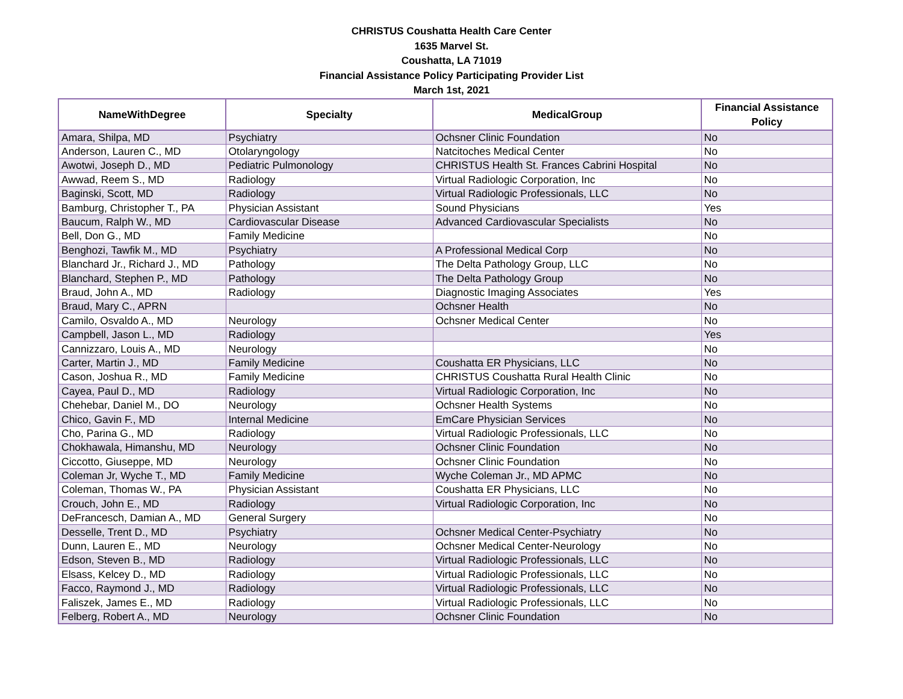CHRISTUS Coushatta Health Care Center
1635 Marvel St.
Coushatta, LA 71019
Financial Assistance Policy Participating Provider List
March 1st, 2021
| NameWithDegree | Specialty | MedicalGroup | Financial Assistance Policy |
| --- | --- | --- | --- |
| Amara, Shilpa, MD | Psychiatry | Ochsner Clinic Foundation | No |
| Anderson, Lauren C., MD | Otolaryngology | Natcitoches Medical Center | No |
| Awotwi, Joseph D., MD | Pediatric Pulmonology | CHRISTUS Health St. Frances Cabrini Hospital | No |
| Awwad, Reem S., MD | Radiology | Virtual Radiologic Corporation, Inc | No |
| Baginski, Scott, MD | Radiology | Virtual Radiologic Professionals, LLC | No |
| Bamburg, Christopher T., PA | Physician Assistant | Sound Physicians | Yes |
| Baucum, Ralph W., MD | Cardiovascular Disease | Advanced Cardiovascular Specialists | No |
| Bell, Don G., MD | Family Medicine | | No |
| Benghozi, Tawfik M., MD | Psychiatry | A Professional Medical Corp | No |
| Blanchard Jr., Richard J., MD | Pathology | The Delta Pathology Group, LLC | No |
| Blanchard, Stephen P., MD | Pathology | The Delta Pathology Group | No |
| Braud, John A., MD | Radiology | Diagnostic Imaging Associates | Yes |
| Braud, Mary C., APRN | | Ochsner Health | No |
| Camilo, Osvaldo A., MD | Neurology | Ochsner Medical Center | No |
| Campbell, Jason L., MD | Radiology | | Yes |
| Cannizzaro, Louis A., MD | Neurology | | No |
| Carter, Martin J., MD | Family Medicine | Coushatta ER Physicians, LLC | No |
| Cason, Joshua R., MD | Family Medicine | CHRISTUS Coushatta Rural Health Clinic | No |
| Cayea, Paul D., MD | Radiology | Virtual Radiologic Corporation, Inc | No |
| Chehebar, Daniel M., DO | Neurology | Ochsner Health Systems | No |
| Chico, Gavin F., MD | Internal Medicine | EmCare Physician Services | No |
| Cho, Parina G., MD | Radiology | Virtual Radiologic Professionals, LLC | No |
| Chokhawala, Himanshu, MD | Neurology | Ochsner Clinic Foundation | No |
| Ciccotto, Giuseppe, MD | Neurology | Ochsner Clinic Foundation | No |
| Coleman Jr, Wyche T., MD | Family Medicine | Wyche Coleman Jr., MD APMC | No |
| Coleman, Thomas W., PA | Physician Assistant | Coushatta ER Physicians, LLC | No |
| Crouch, John E., MD | Radiology | Virtual Radiologic Corporation, Inc | No |
| DeFrancesch, Damian A., MD | General Surgery | | No |
| Desselle, Trent D., MD | Psychiatry | Ochsner Medical Center-Psychiatry | No |
| Dunn, Lauren E., MD | Neurology | Ochsner Medical Center-Neurology | No |
| Edson, Steven B., MD | Radiology | Virtual Radiologic Professionals, LLC | No |
| Elsass, Kelcey D., MD | Radiology | Virtual Radiologic Professionals, LLC | No |
| Facco, Raymond J., MD | Radiology | Virtual Radiologic Professionals, LLC | No |
| Faliszek, James E., MD | Radiology | Virtual Radiologic Professionals, LLC | No |
| Felberg, Robert A., MD | Neurology | Ochsner Clinic Foundation | No |